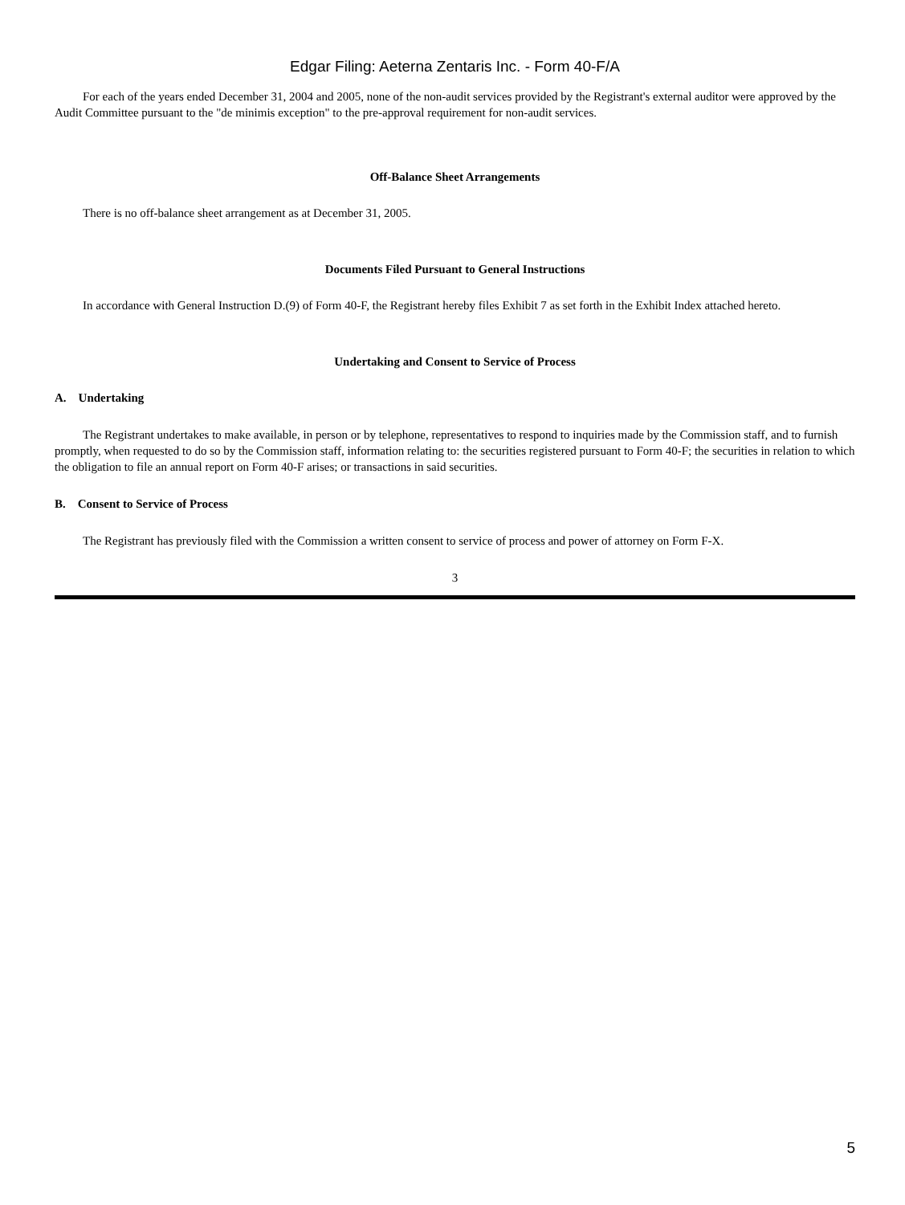Edgar Filing: Aeterna Zentaris Inc. - Form 40-F/A
For each of the years ended December 31, 2004 and 2005, none of the non-audit services provided by the Registrant's external auditor were approved by the Audit Committee pursuant to the "de minimis exception" to the pre-approval requirement for non-audit services.
Off-Balance Sheet Arrangements
There is no off-balance sheet arrangement as at December 31, 2005.
Documents Filed Pursuant to General Instructions
In accordance with General Instruction D.(9) of Form 40-F, the Registrant hereby files Exhibit 7 as set forth in the Exhibit Index attached hereto.
Undertaking and Consent to Service of Process
A. Undertaking
The Registrant undertakes to make available, in person or by telephone, representatives to respond to inquiries made by the Commission staff, and to furnish promptly, when requested to do so by the Commission staff, information relating to: the securities registered pursuant to Form 40-F; the securities in relation to which the obligation to file an annual report on Form 40-F arises; or transactions in said securities.
B. Consent to Service of Process
The Registrant has previously filed with the Commission a written consent to service of process and power of attorney on Form F-X.
3
5